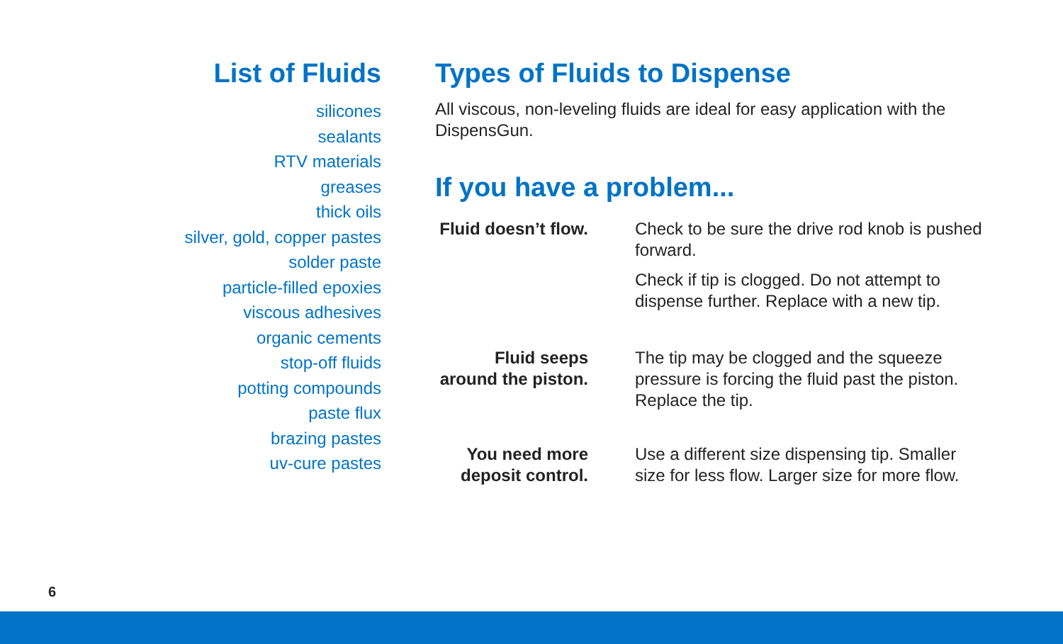List of Fluids
silicones
sealants
RTV materials
greases
thick oils
silver, gold, copper pastes
solder paste
particle-filled epoxies
viscous adhesives
organic cements
stop-off fluids
potting compounds
paste flux
brazing pastes
uv-cure pastes
Types of Fluids to Dispense
All viscous, non-leveling fluids are ideal for easy application with the DispensGun.
If you have a problem...
Fluid doesn’t flow.
Check to be sure the drive rod knob is pushed forward.
Check if tip is clogged. Do not attempt to dispense further. Replace with a new tip.
Fluid seeps around the piston.
The tip may be clogged and the squeeze pressure is forcing the fluid past the piston. Replace the tip.
You need more deposit control.
Use a different size dispensing tip. Smaller size for less flow. Larger size for more flow.
6